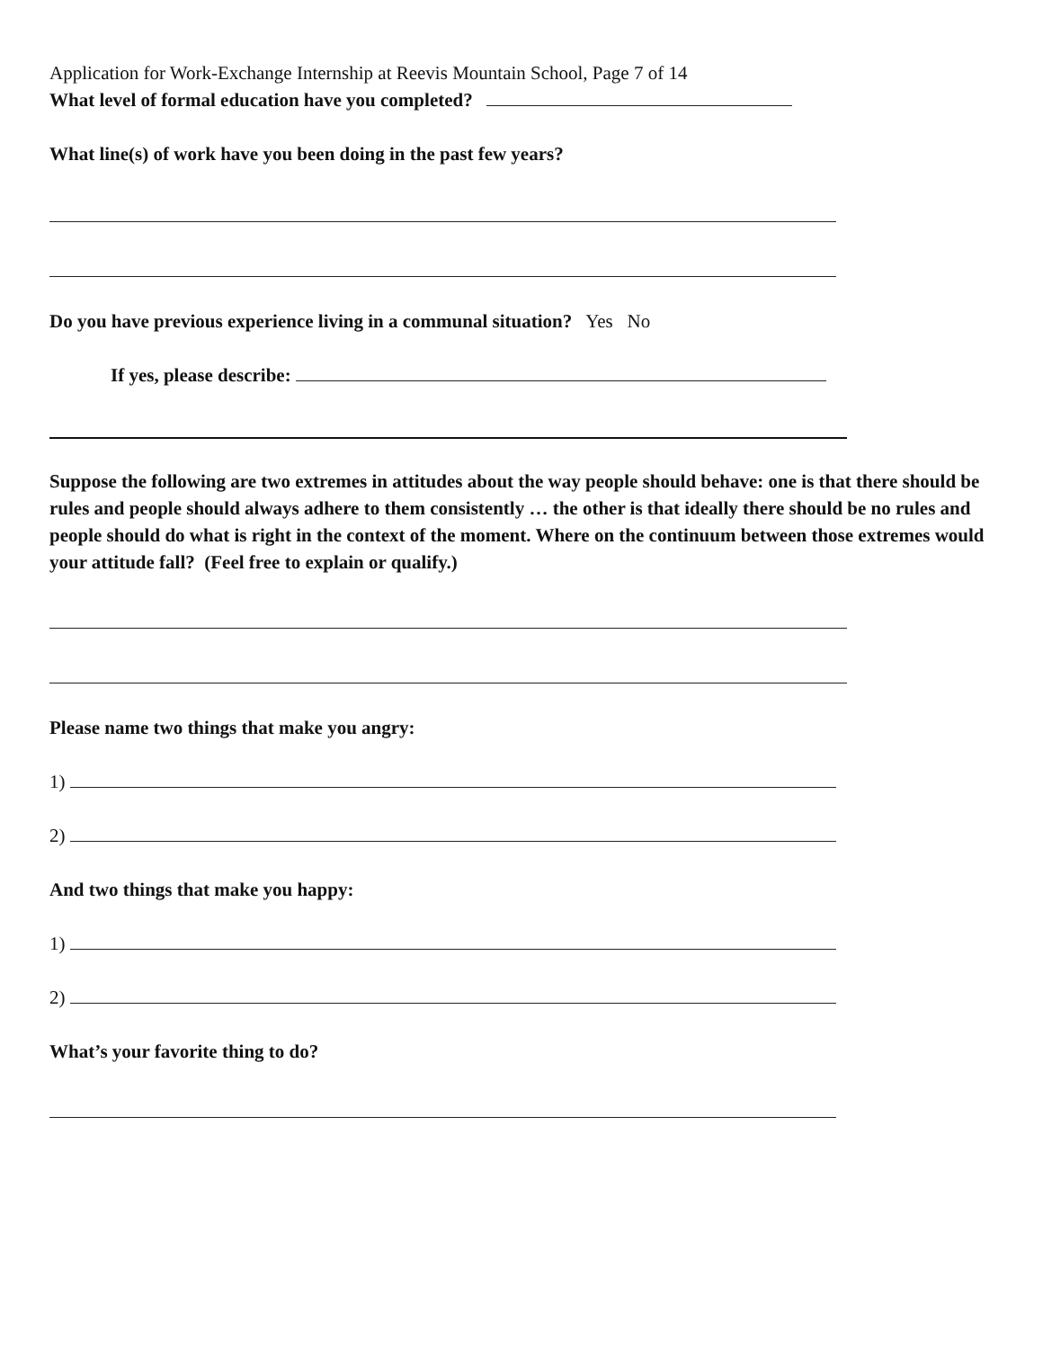Application for Work-Exchange Internship at Reevis Mountain School, Page 7 of 14
What level of formal education have you completed?
What line(s) of work have you been doing in the past few years?
Do you have previous experience living in a communal situation? Yes No
If yes, please describe:
Suppose the following are two extremes in attitudes about the way people should behave: one is that there should be rules and people should always adhere to them consistently … the other is that ideally there should be no rules and people should do what is right in the context of the moment. Where on the continuum between those extremes would your attitude fall? (Feel free to explain or qualify.)
Please name two things that make you angry:
1)
2)
And two things that make you happy:
1)
2)
What’s your favorite thing to do?